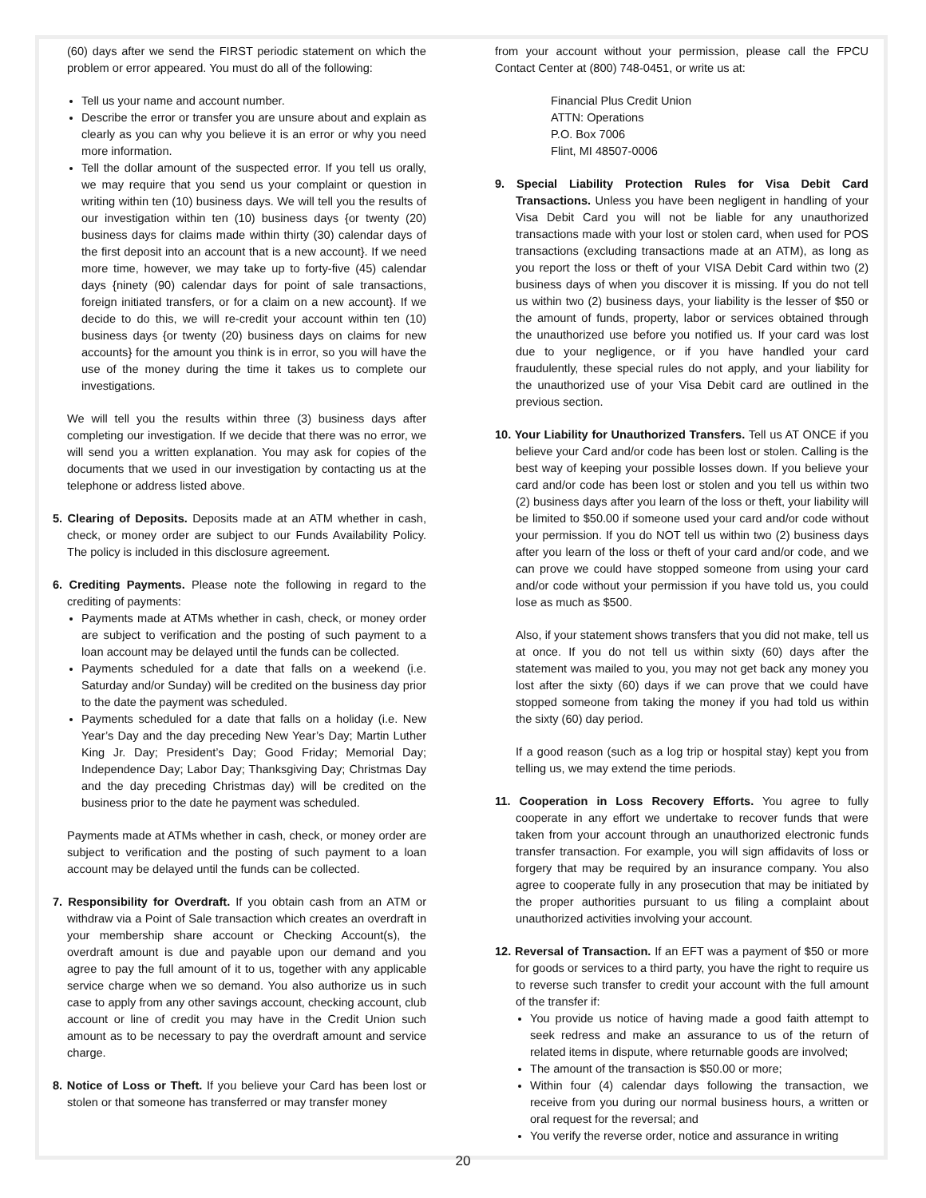(60) days after we send the FIRST periodic statement on which the problem or error appeared. You must do all of the following:
Tell us your name and account number.
Describe the error or transfer you are unsure about and explain as clearly as you can why you believe it is an error or why you need more information.
Tell the dollar amount of the suspected error. If you tell us orally, we may require that you send us your complaint or question in writing within ten (10) business days. We will tell you the results of our investigation within ten (10) business days {or twenty (20) business days for claims made within thirty (30) calendar days of the first deposit into an account that is a new account}. If we need more time, however, we may take up to forty-five (45) calendar days {ninety (90) calendar days for point of sale transactions, foreign initiated transfers, or for a claim on a new account}. If we decide to do this, we will re-credit your account within ten (10) business days {or twenty (20) business days on claims for new accounts} for the amount you think is in error, so you will have the use of the money during the time it takes us to complete our investigations.
We will tell you the results within three (3) business days after completing our investigation. If we decide that there was no error, we will send you a written explanation. You may ask for copies of the documents that we used in our investigation by contacting us at the telephone or address listed above.
5. Clearing of Deposits. Deposits made at an ATM whether in cash, check, or money order are subject to our Funds Availability Policy. The policy is included in this disclosure agreement.
6. Crediting Payments. Please note the following in regard to the crediting of payments:
Payments made at ATMs whether in cash, check, or money order are subject to verification and the posting of such payment to a loan account may be delayed until the funds can be collected.
Payments scheduled for a date that falls on a weekend (i.e. Saturday and/or Sunday) will be credited on the business day prior to the date the payment was scheduled.
Payments scheduled for a date that falls on a holiday (i.e. New Year’s Day and the day preceding New Year’s Day; Martin Luther King Jr. Day; President’s Day; Good Friday; Memorial Day; Independence Day; Labor Day; Thanksgiving Day; Christmas Day and the day preceding Christmas day) will be credited on the business prior to the date he payment was scheduled.
Payments made at ATMs whether in cash, check, or money order are subject to verification and the posting of such payment to a loan account may be delayed until the funds can be collected.
7. Responsibility for Overdraft. If you obtain cash from an ATM or withdraw via a Point of Sale transaction which creates an overdraft in your membership share account or Checking Account(s), the overdraft amount is due and payable upon our demand and you agree to pay the full amount of it to us, together with any applicable service charge when we so demand. You also authorize us in such case to apply from any other savings account, checking account, club account or line of credit you may have in the Credit Union such amount as to be necessary to pay the overdraft amount and service charge.
8. Notice of Loss or Theft. If you believe your Card has been lost or stolen or that someone has transferred or may transfer money
from your account without your permission, please call the FPCU Contact Center at (800) 748-0451, or write us at:
Financial Plus Credit Union
ATTN: Operations
P.O. Box 7006
Flint, MI 48507-0006
9. Special Liability Protection Rules for Visa Debit Card Transactions. Unless you have been negligent in handling of your Visa Debit Card you will not be liable for any unauthorized transactions made with your lost or stolen card, when used for POS transactions (excluding transactions made at an ATM), as long as you report the loss or theft of your VISA Debit Card within two (2) business days of when you discover it is missing. If you do not tell us within two (2) business days, your liability is the lesser of $50 or the amount of funds, property, labor or services obtained through the unauthorized use before you notified us. If your card was lost due to your negligence, or if you have handled your card fraudulently, these special rules do not apply, and your liability for the unauthorized use of your Visa Debit card are outlined in the previous section.
10. Your Liability for Unauthorized Transfers. Tell us AT ONCE if you believe your Card and/or code has been lost or stolen. Calling is the best way of keeping your possible losses down. If you believe your card and/or code has been lost or stolen and you tell us within two (2) business days after you learn of the loss or theft, your liability will be limited to $50.00 if someone used your card and/or code without your permission. If you do NOT tell us within two (2) business days after you learn of the loss or theft of your card and/or code, and we can prove we could have stopped someone from using your card and/or code without your permission if you have told us, you could lose as much as $500.
Also, if your statement shows transfers that you did not make, tell us at once. If you do not tell us within sixty (60) days after the statement was mailed to you, you may not get back any money you lost after the sixty (60) days if we can prove that we could have stopped someone from taking the money if you had told us within the sixty (60) day period.
If a good reason (such as a log trip or hospital stay) kept you from telling us, we may extend the time periods.
11. Cooperation in Loss Recovery Efforts. You agree to fully cooperate in any effort we undertake to recover funds that were taken from your account through an unauthorized electronic funds transfer transaction. For example, you will sign affidavits of loss or forgery that may be required by an insurance company. You also agree to cooperate fully in any prosecution that may be initiated by the proper authorities pursuant to us filing a complaint about unauthorized activities involving your account.
12. Reversal of Transaction. If an EFT was a payment of $50 or more for goods or services to a third party, you have the right to require us to reverse such transfer to credit your account with the full amount of the transfer if:
You provide us notice of having made a good faith attempt to seek redress and make an assurance to us of the return of related items in dispute, where returnable goods are involved;
The amount of the transaction is $50.00 or more;
Within four (4) calendar days following the transaction, we receive from you during our normal business hours, a written or oral request for the reversal; and
You verify the reverse order, notice and assurance in writing
20